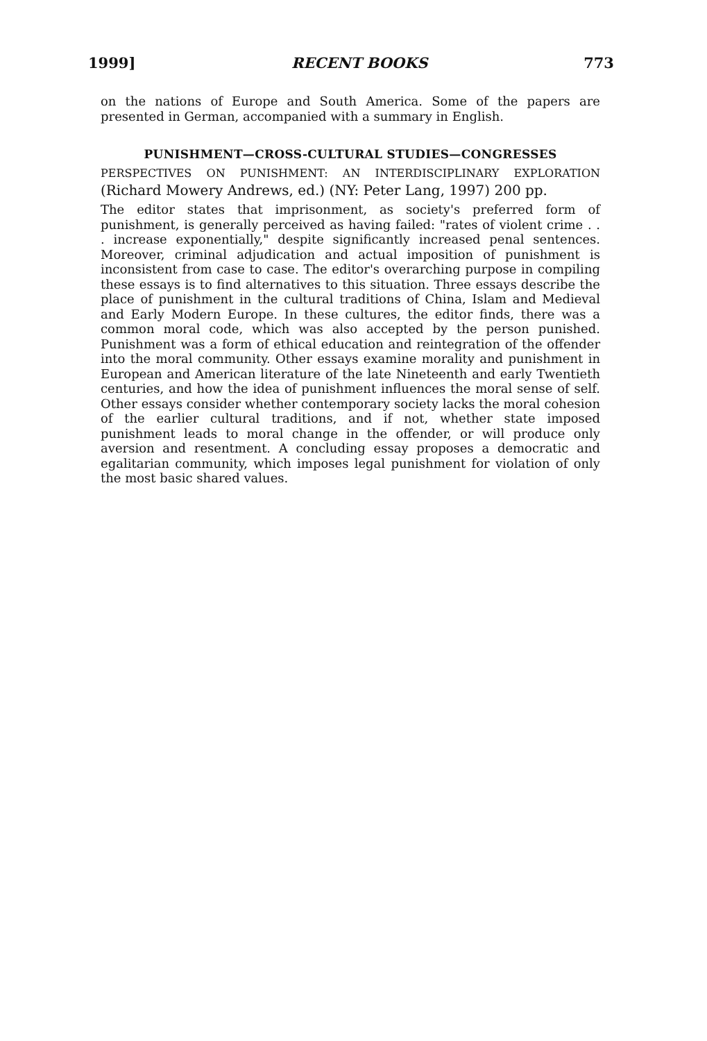1999] RECENT BOOKS 773
on the nations of Europe and South America. Some of the papers are presented in German, accompanied with a summary in English.
PUNISHMENT—CROSS-CULTURAL STUDIES—CONGRESSES
PERSPECTIVES ON PUNISHMENT: AN INTERDISCIPLINARY EXPLORATION (Richard Mowery Andrews, ed.) (NY: Peter Lang, 1997) 200 pp.
The editor states that imprisonment, as society's preferred form of punishment, is generally perceived as having failed: "rates of violent crime . . . increase exponentially," despite significantly increased penal sentences. Moreover, criminal adjudication and actual imposition of punishment is inconsistent from case to case. The editor's overarching purpose in compiling these essays is to find alternatives to this situation. Three essays describe the place of punishment in the cultural traditions of China, Islam and Medieval and Early Modern Europe. In these cultures, the editor finds, there was a common moral code, which was also accepted by the person punished. Punishment was a form of ethical education and reintegration of the offender into the moral community. Other essays examine morality and punishment in European and American literature of the late Nineteenth and early Twentieth centuries, and how the idea of punishment influences the moral sense of self. Other essays consider whether contemporary society lacks the moral cohesion of the earlier cultural traditions, and if not, whether state imposed punishment leads to moral change in the offender, or will produce only aversion and resentment. A concluding essay proposes a democratic and egalitarian community, which imposes legal punishment for violation of only the most basic shared values.